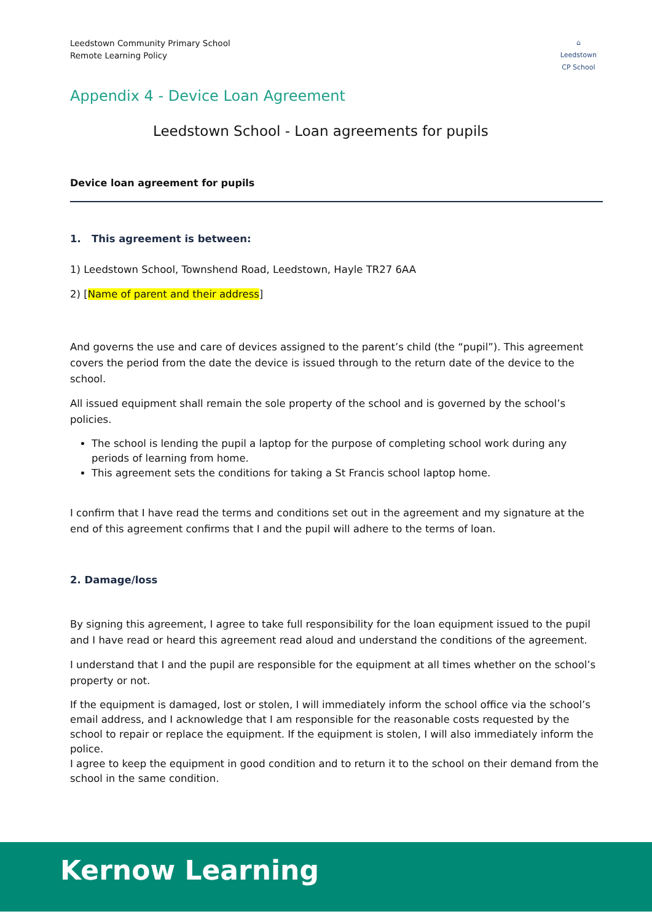Leedstown Community Primary School
Remote Learning Policy
⌂
Leedstown
CP School
Appendix 4 - Device Loan Agreement
Leedstown School - Loan agreements for pupils
Device loan agreement for pupils
1. This agreement is between:
1) Leedstown School, Townshend Road, Leedstown, Hayle TR27 6AA
2) [Name of parent and their address]
And governs the use and care of devices assigned to the parent’s child (the “pupil”). This agreement covers the period from the date the device is issued through to the return date of the device to the school.
All issued equipment shall remain the sole property of the school and is governed by the school’s policies.
The school is lending the pupil a laptop for the purpose of completing school work during any periods of learning from home.
This agreement sets the conditions for taking a St Francis school laptop home.
I confirm that I have read the terms and conditions set out in the agreement and my signature at the end of this agreement confirms that I and the pupil will adhere to the terms of loan.
2. Damage/loss
By signing this agreement, I agree to take full responsibility for the loan equipment issued to the pupil and I have read or heard this agreement read aloud and understand the conditions of the agreement.
I understand that I and the pupil are responsible for the equipment at all times whether on the school’s property or not.
If the equipment is damaged, lost or stolen, I will immediately inform the school office via the school’s email address, and I acknowledge that I am responsible for the reasonable costs requested by the school to repair or replace the equipment. If the equipment is stolen, I will also immediately inform the police.
I agree to keep the equipment in good condition and to return it to the school on their demand from the school in the same condition.
Kernow Learning